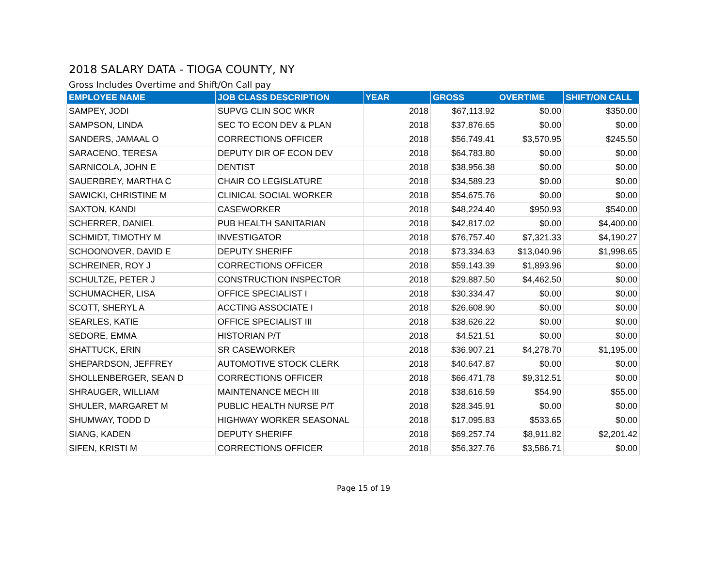2018 SALARY DATA - TIOGA COUNTY, NY
Gross Includes Overtime and Shift/On Call pay
| EMPLOYEE NAME | JOB CLASS DESCRIPTION | YEAR | GROSS | OVERTIME | SHIFT/ON CALL |
| --- | --- | --- | --- | --- | --- |
| SAMPEY, JODI | SUPVG CLIN SOC WKR | 2018 | $67,113.92 | $0.00 | $350.00 |
| SAMPSON, LINDA | SEC TO ECON DEV & PLAN | 2018 | $37,876.65 | $0.00 | $0.00 |
| SANDERS, JAMAAL O | CORRECTIONS OFFICER | 2018 | $56,749.41 | $3,570.95 | $245.50 |
| SARACENO, TERESA | DEPUTY DIR OF ECON DEV | 2018 | $64,783.80 | $0.00 | $0.00 |
| SARNICOLA, JOHN E | DENTIST | 2018 | $38,956.38 | $0.00 | $0.00 |
| SAUERBREY, MARTHA C | CHAIR CO LEGISLATURE | 2018 | $34,589.23 | $0.00 | $0.00 |
| SAWICKI, CHRISTINE M | CLINICAL SOCIAL WORKER | 2018 | $54,675.76 | $0.00 | $0.00 |
| SAXTON, KANDI | CASEWORKER | 2018 | $48,224.40 | $950.93 | $540.00 |
| SCHERRER, DANIEL | PUB HEALTH SANITARIAN | 2018 | $42,817.02 | $0.00 | $4,400.00 |
| SCHMIDT, TIMOTHY M | INVESTIGATOR | 2018 | $76,757.40 | $7,321.33 | $4,190.27 |
| SCHOONOVER, DAVID E | DEPUTY SHERIFF | 2018 | $73,334.63 | $13,040.96 | $1,998.65 |
| SCHREINER, ROY J | CORRECTIONS OFFICER | 2018 | $59,143.39 | $1,893.96 | $0.00 |
| SCHULTZE, PETER J | CONSTRUCTION INSPECTOR | 2018 | $29,887.50 | $4,462.50 | $0.00 |
| SCHUMACHER, LISA | OFFICE SPECIALIST I | 2018 | $30,334.47 | $0.00 | $0.00 |
| SCOTT, SHERYL A | ACCTING ASSOCIATE I | 2018 | $26,608.90 | $0.00 | $0.00 |
| SEARLES, KATIE | OFFICE SPECIALIST III | 2018 | $38,626.22 | $0.00 | $0.00 |
| SEDORE, EMMA | HISTORIAN P/T | 2018 | $4,521.51 | $0.00 | $0.00 |
| SHATTUCK, ERIN | SR CASEWORKER | 2018 | $36,907.21 | $4,278.70 | $1,195.00 |
| SHEPARDSON, JEFFREY | AUTOMOTIVE STOCK CLERK | 2018 | $40,647.87 | $0.00 | $0.00 |
| SHOLLENBERGER, SEAN D | CORRECTIONS OFFICER | 2018 | $66,471.78 | $9,312.51 | $0.00 |
| SHRAUGER, WILLIAM | MAINTENANCE MECH III | 2018 | $38,616.59 | $54.90 | $55.00 |
| SHULER, MARGARET M | PUBLIC HEALTH NURSE P/T | 2018 | $28,345.91 | $0.00 | $0.00 |
| SHUMWAY, TODD D | HIGHWAY WORKER SEASONAL | 2018 | $17,095.83 | $533.65 | $0.00 |
| SIANG, KADEN | DEPUTY SHERIFF | 2018 | $69,257.74 | $8,911.82 | $2,201.42 |
| SIFEN, KRISTI M | CORRECTIONS OFFICER | 2018 | $56,327.76 | $3,586.71 | $0.00 |
Page 15 of 19